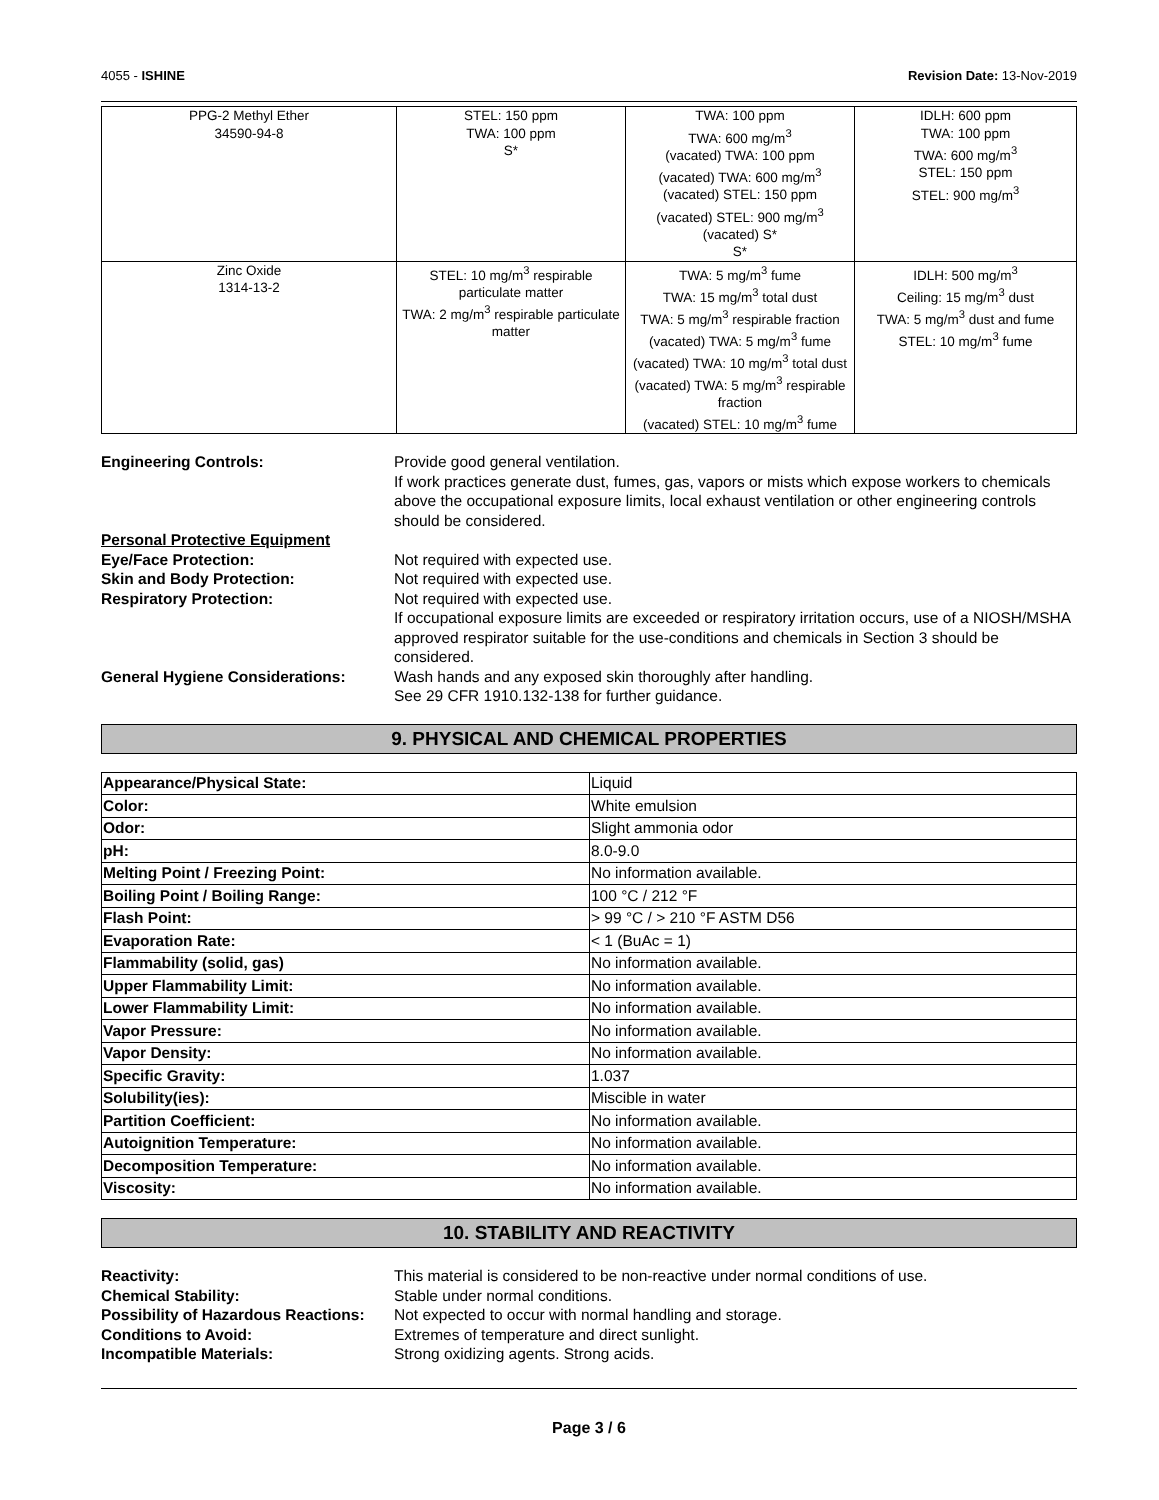4055 - ISHINE Revision Date: 13-Nov-2019
| PPG-2 Methyl Ether 34590-94-8 | STEL: 150 ppm TWA: 100 ppm S* | TWA: 100 ppm TWA: 600 mg/m<sup>3</sup> (vacated) TWA: 100 ppm (vacated) TWA: 600 mg/m<sup>3</sup> (vacated) STEL: 150 ppm (vacated) STEL: 900 mg/m<sup>3</sup> (vacated) S* S* | IDLH: 600 ppm TWA: 100 ppm TWA: 600 mg/m<sup>3</sup> STEL: 150 ppm STEL: 900 mg/m<sup>3</sup> |
| Zinc Oxide 1314-13-2 | STEL: 10 mg/m<sup>3</sup> respirable particulate matter TWA: 2 mg/m<sup>3</sup> respirable particulate matter | TWA: 5 mg/m<sup>3</sup> fume TWA: 15 mg/m<sup>3</sup> total dust TWA: 5 mg/m<sup>3</sup> respirable fraction (vacated) TWA: 5 mg/m<sup>3</sup> fume (vacated) TWA: 10 mg/m<sup>3</sup> total dust (vacated) TWA: 5 mg/m<sup>3</sup> respirable fraction (vacated) STEL: 10 mg/m<sup>3</sup> fume | IDLH: 500 mg/m<sup>3</sup> Ceiling: 15 mg/m<sup>3</sup> dust TWA: 5 mg/m<sup>3</sup> dust and fume STEL: 10 mg/m<sup>3</sup> fume |
Engineering Controls:
Provide good general ventilation.
If work practices generate dust, fumes, gas, vapors or mists which expose workers to chemicals above the occupational exposure limits, local exhaust ventilation or other engineering controls should be considered.
Personal Protective Equipment
Eye/Face Protection:
Not required with expected use.
Skin and Body Protection:
Not required with expected use.
Respiratory Protection:
Not required with expected use.
If occupational exposure limits are exceeded or respiratory irritation occurs, use of a NIOSH/MSHA approved respirator suitable for the use-conditions and chemicals in Section 3 should be considered.
General Hygiene Considerations:
Wash hands and any exposed skin thoroughly after handling.
See 29 CFR 1910.132-138 for further guidance.
9. PHYSICAL AND CHEMICAL PROPERTIES
| Appearance/Physical State: | Liquid |
| Color: | White emulsion |
| Odor: | Slight ammonia odor |
| pH: | 8.0-9.0 |
| Melting Point / Freezing Point: | No information available. |
| Boiling Point / Boiling Range: | 100 °C / 212 °F |
| Flash Point: | > 99 °C / > 210 °F ASTM D56 |
| Evaporation Rate: | < 1 (BuAc = 1) |
| Flammability (solid, gas) | No information available. |
| Upper Flammability Limit: | No information available. |
| Lower Flammability Limit: | No information available. |
| Vapor Pressure: | No information available. |
| Vapor Density: | No information available. |
| Specific Gravity: | 1.037 |
| Solubility(ies): | Miscible in water |
| Partition Coefficient: | No information available. |
| Autoignition Temperature: | No information available. |
| Decomposition Temperature: | No information available. |
| Viscosity: | No information available. |
10. STABILITY AND REACTIVITY
Reactivity:
This material is considered to be non-reactive under normal conditions of use.
Chemical Stability:
Stable under normal conditions.
Possibility of Hazardous Reactions:
Not expected to occur with normal handling and storage.
Conditions to Avoid:
Extremes of temperature and direct sunlight.
Incompatible Materials:
Strong oxidizing agents. Strong acids.
Page 3 / 6